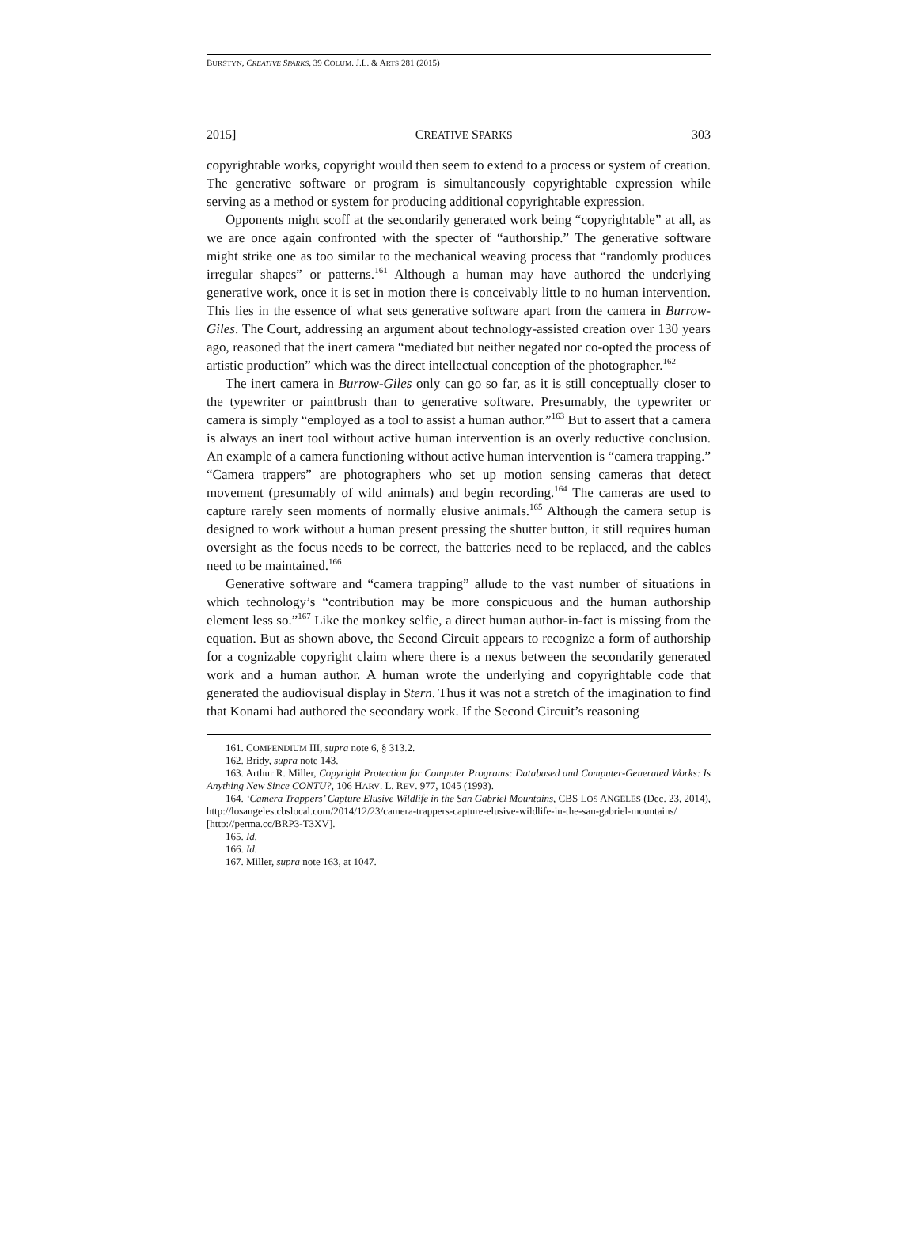BURSTYN, CREATIVE SPARKS, 39 COLUM. J.L. & ARTS 281 (2015)
2015] CREATIVE SPARKS 303
copyrightable works, copyright would then seem to extend to a process or system of creation. The generative software or program is simultaneously copyrightable expression while serving as a method or system for producing additional copyrightable expression.
Opponents might scoff at the secondarily generated work being “copyrightable” at all, as we are once again confronted with the specter of “authorship.” The generative software might strike one as too similar to the mechanical weaving process that “randomly produces irregular shapes” or patterns.<sup>161</sup> Although a human may have authored the underlying generative work, once it is set in motion there is conceivably little to no human intervention. This lies in the essence of what sets generative software apart from the camera in Burrow-Giles. The Court, addressing an argument about technology-assisted creation over 130 years ago, reasoned that the inert camera “mediated but neither negated nor co-opted the process of artistic production” which was the direct intellectual conception of the photographer.<sup>162</sup>
The inert camera in Burrow-Giles only can go so far, as it is still conceptually closer to the typewriter or paintbrush than to generative software. Presumably, the typewriter or camera is simply “employed as a tool to assist a human author.”<sup>163</sup> But to assert that a camera is always an inert tool without active human intervention is an overly reductive conclusion. An example of a camera functioning without active human intervention is “camera trapping.” “Camera trappers” are photographers who set up motion sensing cameras that detect movement (presumably of wild animals) and begin recording.<sup>164</sup> The cameras are used to capture rarely seen moments of normally elusive animals.<sup>165</sup> Although the camera setup is designed to work without a human present pressing the shutter button, it still requires human oversight as the focus needs to be correct, the batteries need to be replaced, and the cables need to be maintained.<sup>166</sup>
Generative software and “camera trapping” allude to the vast number of situations in which technology’s “contribution may be more conspicuous and the human authorship element less so.”<sup>167</sup> Like the monkey selfie, a direct human author-in-fact is missing from the equation. But as shown above, the Second Circuit appears to recognize a form of authorship for a cognizable copyright claim where there is a nexus between the secondarily generated work and a human author. A human wrote the underlying and copyrightable code that generated the audiovisual display in Stern. Thus it was not a stretch of the imagination to find that Konami had authored the secondary work. If the Second Circuit’s reasoning
161. COMPENDIUM III, supra note 6, § 313.2.
162. Bridy, supra note 143.
163. Arthur R. Miller, Copyright Protection for Computer Programs: Databased and Computer-Generated Works: Is Anything New Since CONTU?, 106 HARV. L. REV. 977, 1045 (1993).
164. ‘Camera Trappers’ Capture Elusive Wildlife in the San Gabriel Mountains, CBS LOS ANGELES (Dec. 23, 2014), http://losangeles.cbslocal.com/2014/12/23/camera-trappers-capture-elusive-wildlife-in-the-san-gabriel-mountains/ [http://perma.cc/BRP3-T3XV].
165. Id.
166. Id.
167. Miller, supra note 163, at 1047.